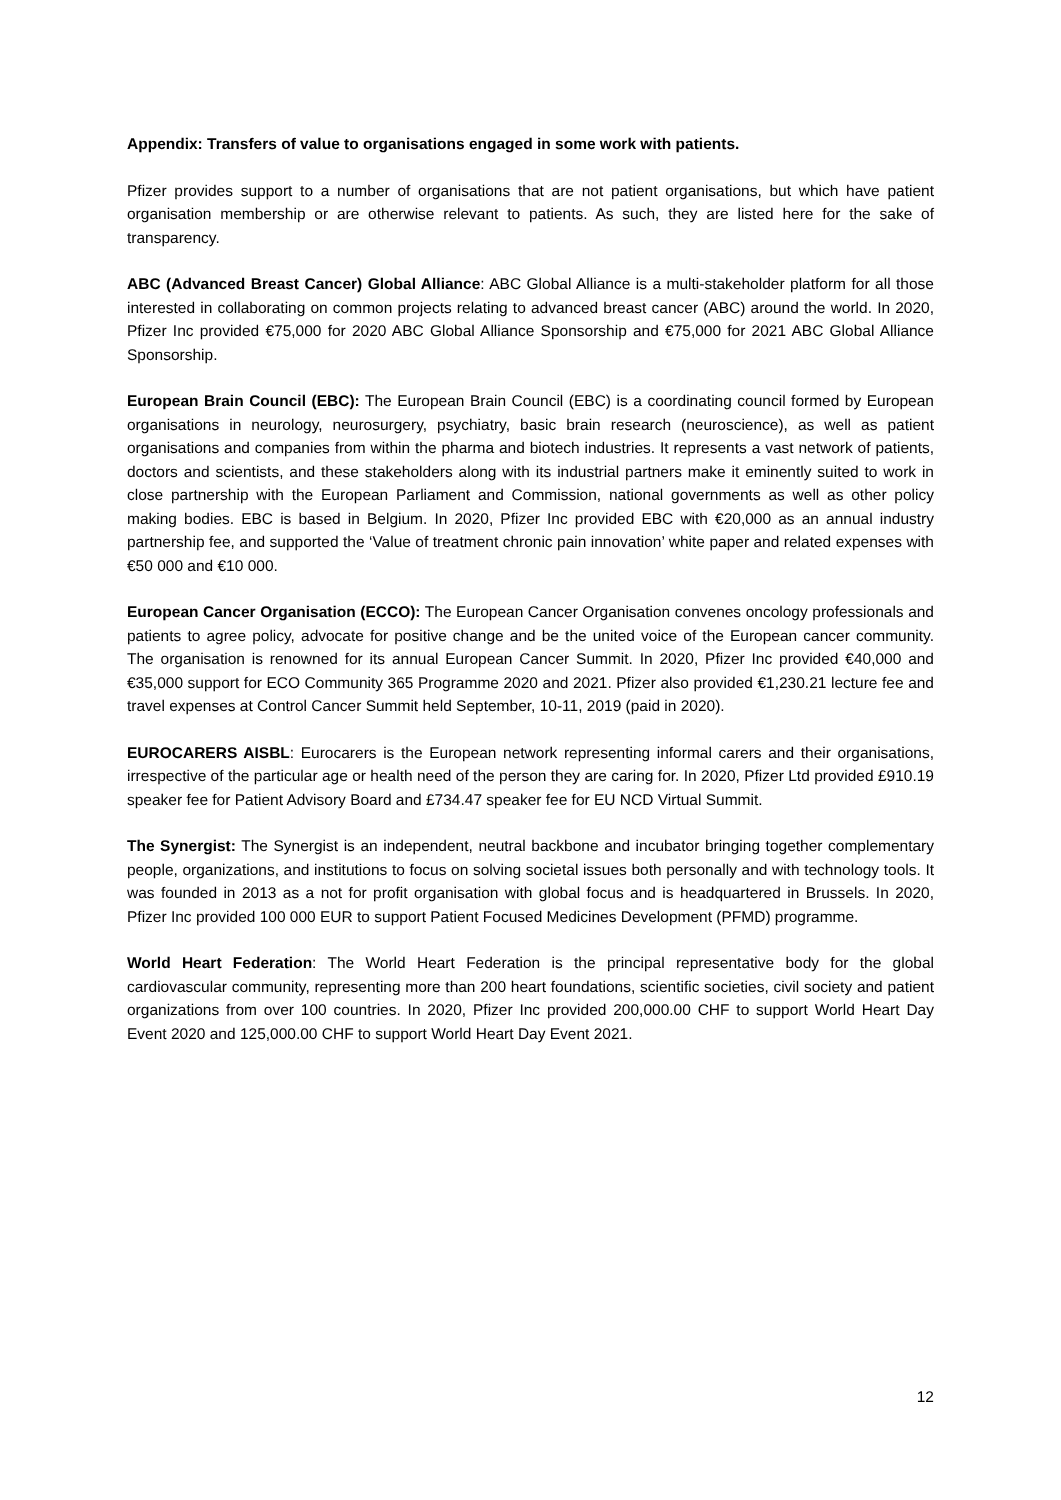Appendix: Transfers of value to organisations engaged in some work with patients.
Pfizer provides support to a number of organisations that are not patient organisations, but which have patient organisation membership or are otherwise relevant to patients. As such, they are listed here for the sake of transparency.
ABC (Advanced Breast Cancer) Global Alliance: ABC Global Alliance is a multi-stakeholder platform for all those interested in collaborating on common projects relating to advanced breast cancer (ABC) around the world. In 2020, Pfizer Inc provided €75,000 for 2020 ABC Global Alliance Sponsorship and €75,000 for 2021 ABC Global Alliance Sponsorship.
European Brain Council (EBC): The European Brain Council (EBC) is a coordinating council formed by European organisations in neurology, neurosurgery, psychiatry, basic brain research (neuroscience), as well as patient organisations and companies from within the pharma and biotech industries. It represents a vast network of patients, doctors and scientists, and these stakeholders along with its industrial partners make it eminently suited to work in close partnership with the European Parliament and Commission, national governments as well as other policy making bodies. EBC is based in Belgium. In 2020, Pfizer Inc provided EBC with €20,000 as an annual industry partnership fee, and supported the ‘Value of treatment chronic pain innovation’ white paper and related expenses with €50 000 and €10 000.
European Cancer Organisation (ECCO): The European Cancer Organisation convenes oncology professionals and patients to agree policy, advocate for positive change and be the united voice of the European cancer community. The organisation is renowned for its annual European Cancer Summit. In 2020, Pfizer Inc provided €40,000 and €35,000 support for ECO Community 365 Programme 2020 and 2021. Pfizer also provided €1,230.21 lecture fee and travel expenses at Control Cancer Summit held September, 10-11, 2019 (paid in 2020).
EUROCARERS AISBL: Eurocarers is the European network representing informal carers and their organisations, irrespective of the particular age or health need of the person they are caring for. In 2020, Pfizer Ltd provided £910.19 speaker fee for Patient Advisory Board and £734.47 speaker fee for EU NCD Virtual Summit.
The Synergist: The Synergist is an independent, neutral backbone and incubator bringing together complementary people, organizations, and institutions to focus on solving societal issues both personally and with technology tools. It was founded in 2013 as a not for profit organisation with global focus and is headquartered in Brussels. In 2020, Pfizer Inc provided 100 000 EUR to support Patient Focused Medicines Development (PFMD) programme.
World Heart Federation: The World Heart Federation is the principal representative body for the global cardiovascular community, representing more than 200 heart foundations, scientific societies, civil society and patient organizations from over 100 countries. In 2020, Pfizer Inc provided 200,000.00 CHF to support World Heart Day Event 2020 and 125,000.00 CHF to support World Heart Day Event 2021.
12